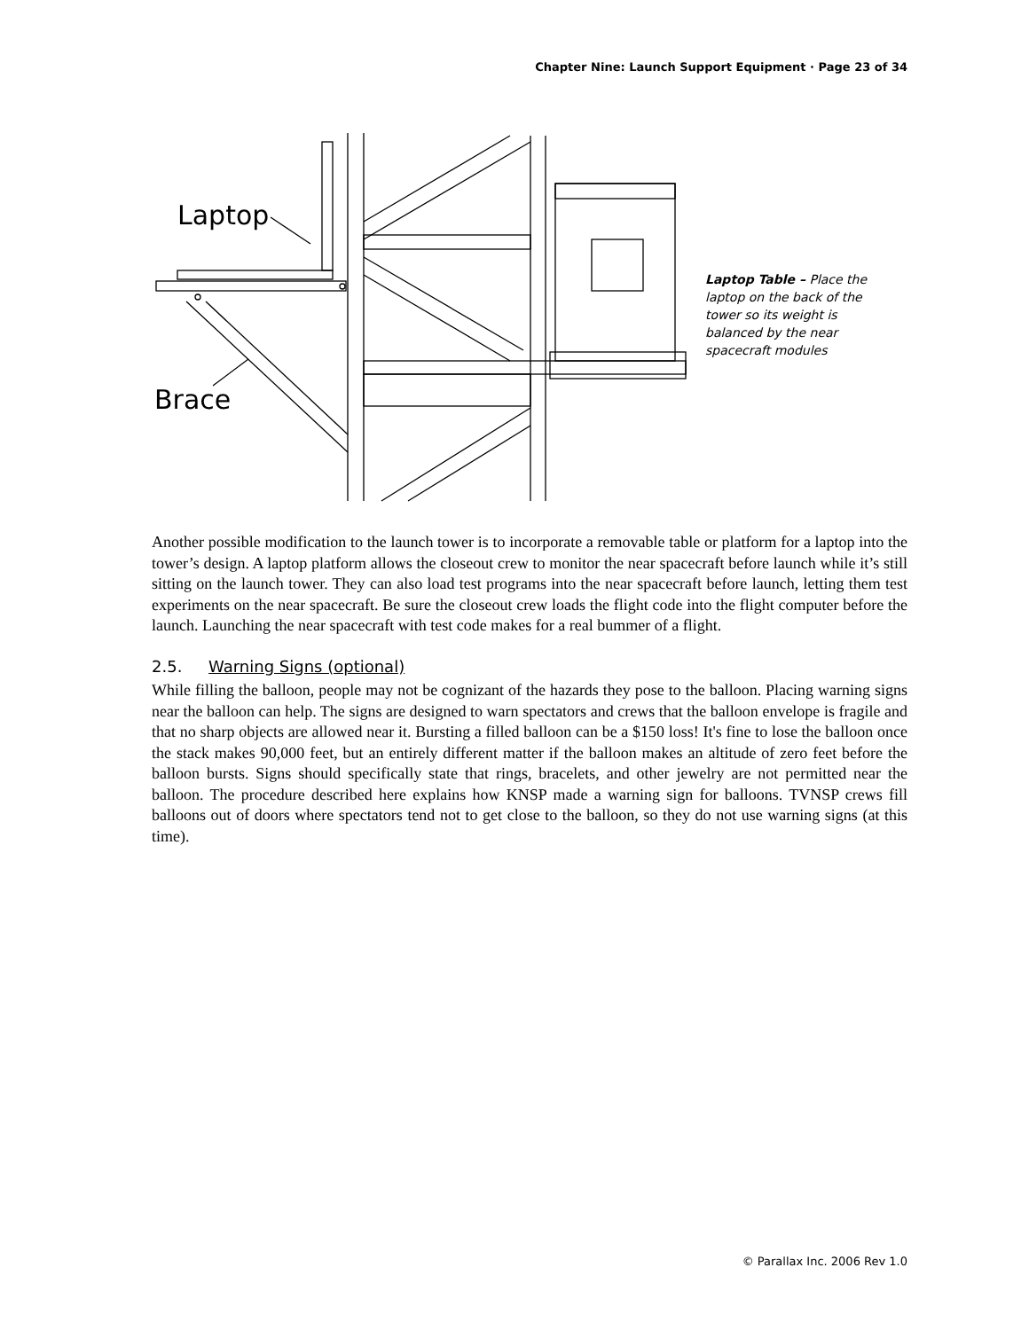Chapter Nine: Launch Support Equipment · Page 23 of 34
Laptop
Brace
Laptop Table – Place the laptop on the back of the tower so its weight is balanced by the near spacecraft modules
Another possible modification to the launch tower is to incorporate a removable table or platform for a laptop into the tower’s design. A laptop platform allows the closeout crew to monitor the near spacecraft before launch while it’s still sitting on the launch tower. They can also load test programs into the near spacecraft before launch, letting them test experiments on the near spacecraft. Be sure the closeout crew loads the flight code into the flight computer before the launch. Launching the near spacecraft with test code makes for a real bummer of a flight.
2.5. Warning Signs (optional)
While filling the balloon, people may not be cognizant of the hazards they pose to the balloon. Placing warning signs near the balloon can help. The signs are designed to warn spectators and crews that the balloon envelope is fragile and that no sharp objects are allowed near it. Bursting a filled balloon can be a $150 loss! It's fine to lose the balloon once the stack makes 90,000 feet, but an entirely different matter if the balloon makes an altitude of zero feet before the balloon bursts. Signs should specifically state that rings, bracelets, and other jewelry are not permitted near the balloon. The procedure described here explains how KNSP made a warning sign for balloons. TVNSP crews fill balloons out of doors where spectators tend not to get close to the balloon, so they do not use warning signs (at this time).
© Parallax Inc. 2006 Rev 1.0